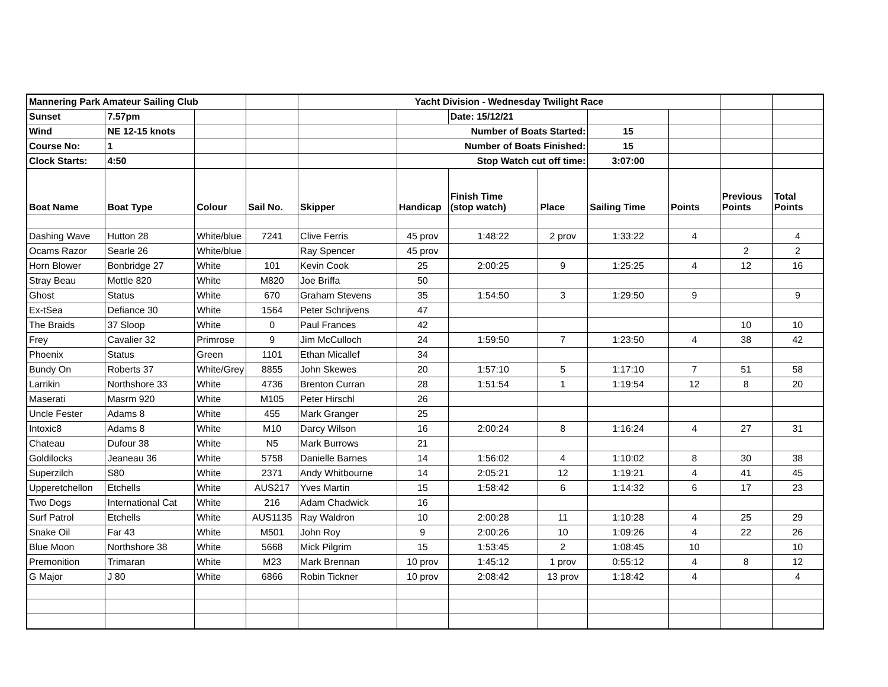| Mannering Park Amateur Sailing Club | | | | Yacht Division - Wednesday Twilight Race | | | | | | | |
| Sunset | 7.57pm | | | | | Date: 15/12/21 | | | | | |
| Wind | NE 12-15 knots | | | | Number of Boats Started: | | | 15 | | | |
| Course No: | 1 | | | | Number of Boats Finished: | | | 15 | | | |
| Clock Starts: | 4:50 | | | | Stop Watch cut off time: | | | 3:07:00 | | | |
| Boat Name | Boat Type | Colour | Sail No. | Skipper | Handicap | Finish Time (stop watch) | Place | Sailing Time | Points | Previous Points | Total Points |
| Dashing Wave | Hutton 28 | White/blue | 7241 | Clive Ferris | 45 prov | 1:48:22 | 2 prov | 1:33:22 | 4 | | 4 |
| Ocams Razor | Searle 26 | White/blue | | Ray Spencer | 45 prov | | | | | 2 | 2 |
| Horn Blower | Bonbridge 27 | White | 101 | Kevin Cook | 25 | 2:00:25 | 9 | 1:25:25 | 4 | 12 | 16 |
| Stray Beau | Mottle 820 | White | M820 | Joe Briffa | 50 | | | | | | |
| Ghost | Status | White | 670 | Graham Stevens | 35 | 1:54:50 | 3 | 1:29:50 | 9 | | 9 |
| Ex-tSea | Defiance 30 | White | 1564 | Peter Schrijvens | 47 | | | | | | |
| The Braids | 37 Sloop | White | 0 | Paul Frances | 42 | | | | | 10 | 10 |
| Frey | Cavalier 32 | Primrose | 9 | Jim McCulloch | 24 | 1:59:50 | 7 | 1:23:50 | 4 | 38 | 42 |
| Phoenix | Status | Green | 1101 | Ethan Micallef | 34 | | | | | | |
| Bundy On | Roberts 37 | White/Grey | 8855 | John Skewes | 20 | 1:57:10 | 5 | 1:17:10 | 7 | 51 | 58 |
| Larrikin | Northshore 33 | White | 4736 | Brenton Curran | 28 | 1:51:54 | 1 | 1:19:54 | 12 | 8 | 20 |
| Maserati | Masrm 920 | White | M105 | Peter Hirschl | 26 | | | | | | |
| Uncle Fester | Adams 8 | White | 455 | Mark Granger | 25 | | | | | | |
| Intoxic8 | Adams 8 | White | M10 | Darcy Wilson | 16 | 2:00:24 | 8 | 1:16:24 | 4 | 27 | 31 |
| Chateau | Dufour 38 | White | N5 | Mark Burrows | 21 | | | | | | |
| Goldilocks | Jeaneau 36 | White | 5758 | Danielle Barnes | 14 | 1:56:02 | 4 | 1:10:02 | 8 | 30 | 38 |
| Superzilch | S80 | White | 2371 | Andy Whitbourne | 14 | 2:05:21 | 12 | 1:19:21 | 4 | 41 | 45 |
| Upperetchellon | Etchells | White | AUS217 | Yves Martin | 15 | 1:58:42 | 6 | 1:14:32 | 6 | 17 | 23 |
| Two Dogs | International Cat | White | 216 | Adam Chadwick | 16 | | | | | | |
| Surf Patrol | Etchells | White | AUS1135 | Ray Waldron | 10 | 2:00:28 | 11 | 1:10:28 | 4 | 25 | 29 |
| Snake Oil | Far 43 | White | M501 | John Roy | 9 | 2:00:26 | 10 | 1:09:26 | 4 | 22 | 26 |
| Blue Moon | Northshore 38 | White | 5668 | Mick Pilgrim | 15 | 1:53:45 | 2 | 1:08:45 | 10 | | 10 |
| Premonition | Trimaran | White | M23 | Mark Brennan | 10 prov | 1:45:12 | 1 prov | 0:55:12 | 4 | 8 | 12 |
| G Major | J 80 | White | 6866 | Robin Tickner | 10 prov | 2:08:42 | 13 prov | 1:18:42 | 4 | | 4 |